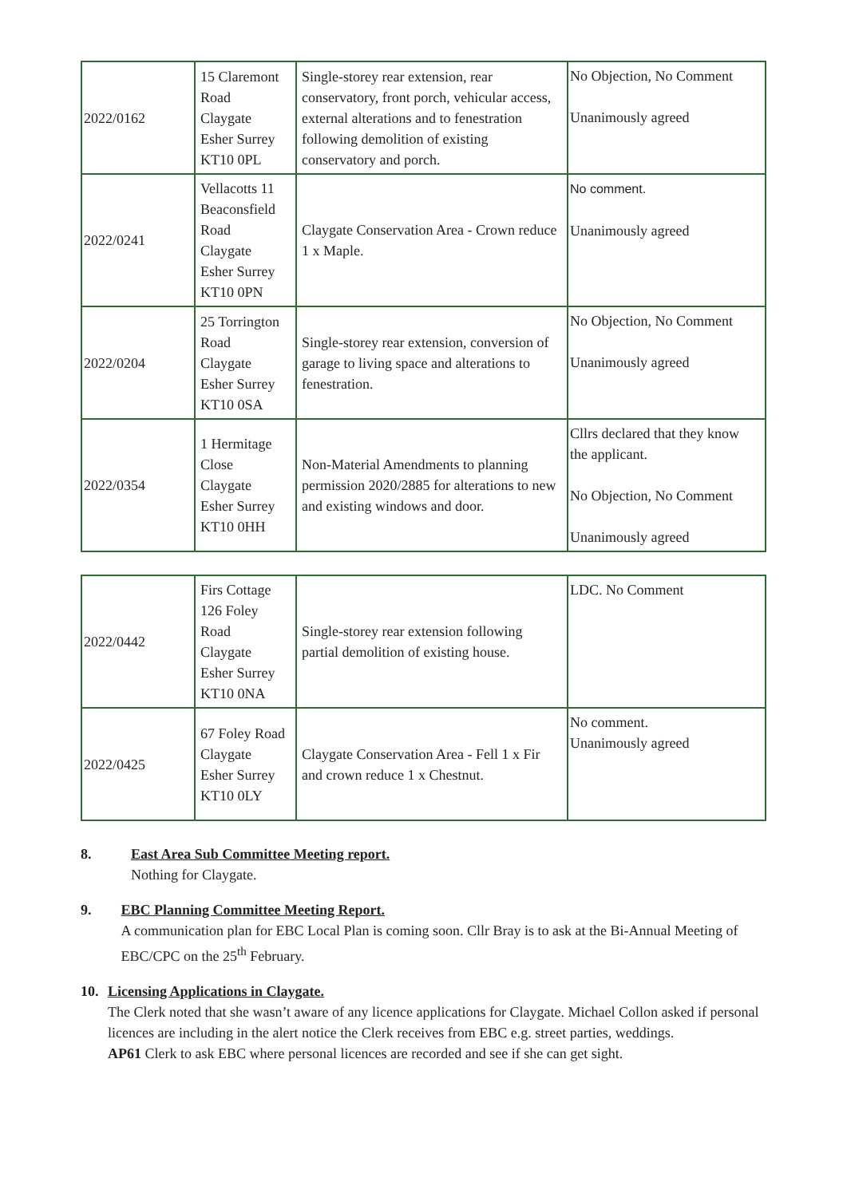| 2022/0162 | 15 Claremont Road Claygate Esher Surrey KT10 0PL | Single-storey rear extension, rear conservatory, front porch, vehicular access, external alterations and to fenestration following demolition of existing conservatory and porch. | No Objection, No Comment Unanimously agreed |
| 2022/0241 | Vellacotts 11 Beaconsfield Road Claygate Esher Surrey KT10 0PN | Claygate Conservation Area - Crown reduce 1 x Maple. | No comment. Unanimously agreed |
| 2022/0204 | 25 Torrington Road Claygate Esher Surrey KT10 0SA | Single-storey rear extension, conversion of garage to living space and alterations to fenestration. | No Objection, No Comment Unanimously agreed |
| 2022/0354 | 1 Hermitage Close Claygate Esher Surrey KT10 0HH | Non-Material Amendments to planning permission 2020/2885 for alterations to new and existing windows and door. | Cllrs declared that they know the applicant. No Objection, No Comment Unanimously agreed |
| 2022/0442 | Firs Cottage 126 Foley Road Claygate Esher Surrey KT10 0NA | Single-storey rear extension following partial demolition of existing house. | LDC. No Comment |
| 2022/0425 | 67 Foley Road Claygate Esher Surrey KT10 0LY | Claygate Conservation Area - Fell 1 x Fir and crown reduce 1 x Chestnut. | No comment. Unanimously agreed |
8. East Area Sub Committee Meeting report.
Nothing for Claygate.
9. EBC Planning Committee Meeting Report.
A communication plan for EBC Local Plan is coming soon. Cllr Bray is to ask at the Bi-Annual Meeting of EBC/CPC on the 25<sup>th</sup> February.
10. Licensing Applications in Claygate.
The Clerk noted that she wasn’t aware of any licence applications for Claygate. Michael Collon asked if personal licences are including in the alert notice the Clerk receives from EBC e.g. street parties, weddings.
AP61 Clerk to ask EBC where personal licences are recorded and see if she can get sight.